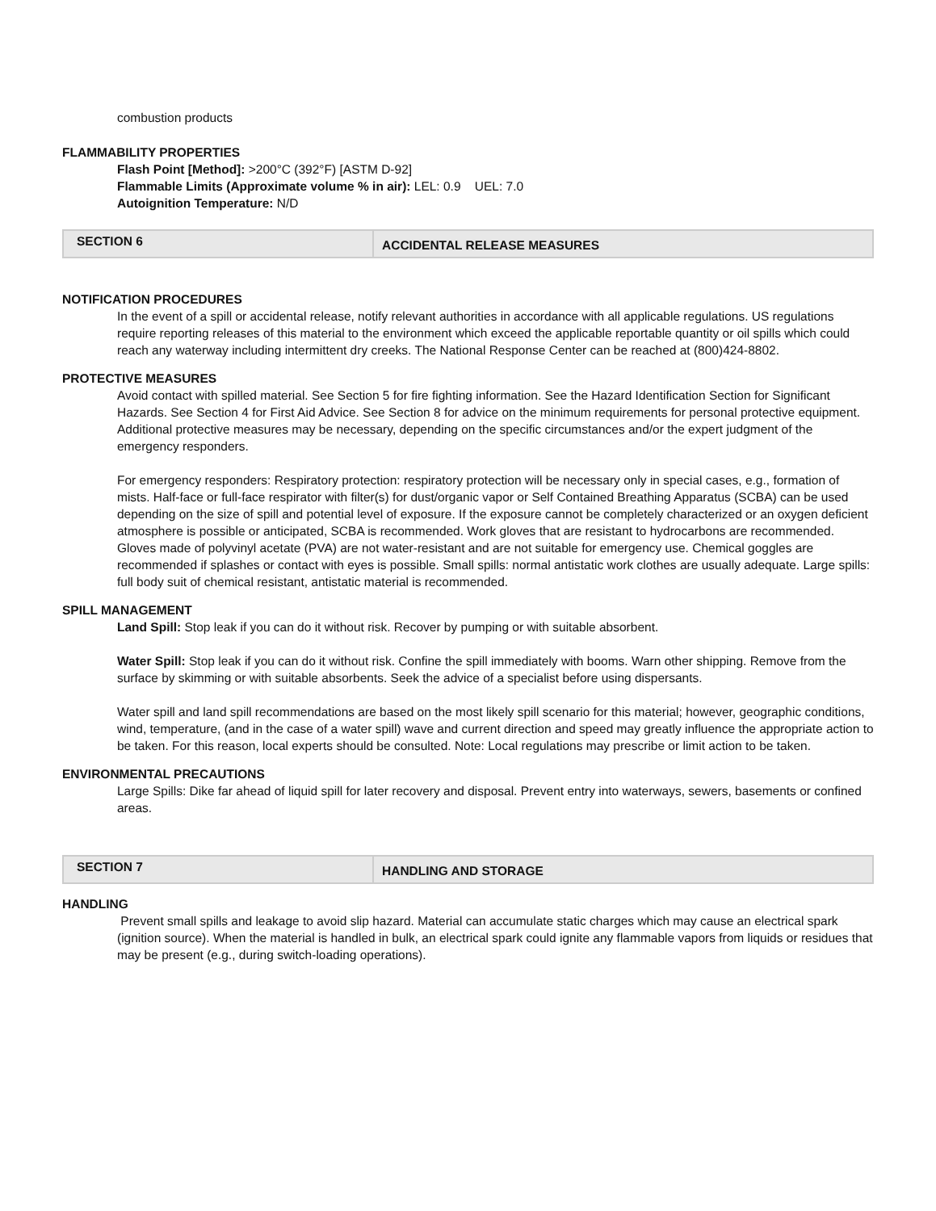combustion products
FLAMMABILITY PROPERTIES
Flash Point [Method]: >200°C (392°F) [ASTM D-92]
Flammable Limits (Approximate volume % in air): LEL: 0.9 UEL: 7.0
Autoignition Temperature: N/D
| SECTION 6 | ACCIDENTAL RELEASE MEASURES |
NOTIFICATION PROCEDURES
In the event of a spill or accidental release, notify relevant authorities in accordance with all applicable regulations. US regulations require reporting releases of this material to the environment which exceed the applicable reportable quantity or oil spills which could reach any waterway including intermittent dry creeks. The National Response Center can be reached at (800)424-8802.
PROTECTIVE MEASURES
Avoid contact with spilled material. See Section 5 for fire fighting information. See the Hazard Identification Section for Significant Hazards. See Section 4 for First Aid Advice. See Section 8 for advice on the minimum requirements for personal protective equipment. Additional protective measures may be necessary, depending on the specific circumstances and/or the expert judgment of the emergency responders.
For emergency responders: Respiratory protection: respiratory protection will be necessary only in special cases, e.g., formation of mists. Half-face or full-face respirator with filter(s) for dust/organic vapor or Self Contained Breathing Apparatus (SCBA) can be used depending on the size of spill and potential level of exposure. If the exposure cannot be completely characterized or an oxygen deficient atmosphere is possible or anticipated, SCBA is recommended. Work gloves that are resistant to hydrocarbons are recommended. Gloves made of polyvinyl acetate (PVA) are not water-resistant and are not suitable for emergency use. Chemical goggles are recommended if splashes or contact with eyes is possible. Small spills: normal antistatic work clothes are usually adequate. Large spills: full body suit of chemical resistant, antistatic material is recommended.
SPILL MANAGEMENT
Land Spill: Stop leak if you can do it without risk. Recover by pumping or with suitable absorbent.
Water Spill: Stop leak if you can do it without risk. Confine the spill immediately with booms. Warn other shipping. Remove from the surface by skimming or with suitable absorbents. Seek the advice of a specialist before using dispersants.
Water spill and land spill recommendations are based on the most likely spill scenario for this material; however, geographic conditions, wind, temperature, (and in the case of a water spill) wave and current direction and speed may greatly influence the appropriate action to be taken. For this reason, local experts should be consulted. Note: Local regulations may prescribe or limit action to be taken.
ENVIRONMENTAL PRECAUTIONS
Large Spills: Dike far ahead of liquid spill for later recovery and disposal. Prevent entry into waterways, sewers, basements or confined areas.
| SECTION 7 | HANDLING AND STORAGE |
HANDLING
Prevent small spills and leakage to avoid slip hazard. Material can accumulate static charges which may cause an electrical spark (ignition source). When the material is handled in bulk, an electrical spark could ignite any flammable vapors from liquids or residues that may be present (e.g., during switch-loading operations).